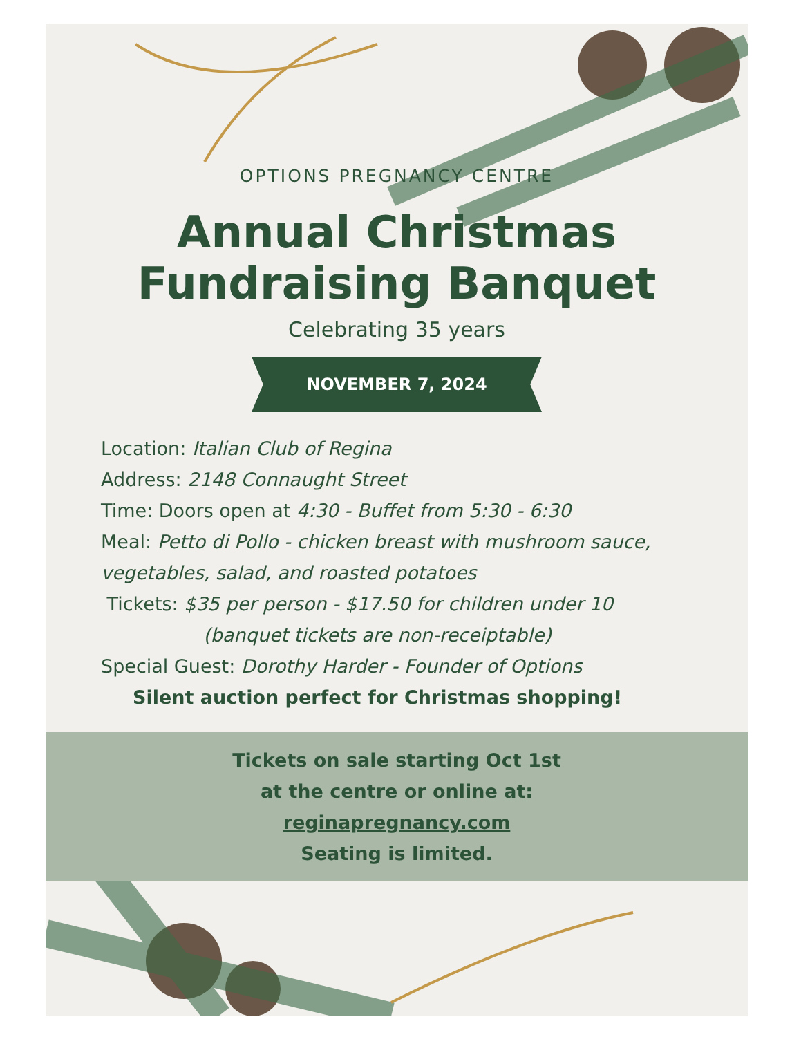OPTIONS PREGNANCY CENTRE
Annual Christmas
Fundraising Banquet
Celebrating 35 years
NOVEMBER 7, 2024
Location: Italian Club of Regina
Address: 2148 Connaught Street
Time: Doors open at 4:30 - Buffet from 5:30 - 6:30
Meal: Petto di Pollo - chicken breast with mushroom sauce, vegetables, salad, and roasted potatoes
Tickets: $35 per person - $17.50 for children under 10
(banquet tickets are non-receiptable)
Special Guest: Dorothy Harder - Founder of Options
Silent auction perfect for Christmas shopping!
Tickets on sale starting Oct 1st
at the centre or online at:
reginapregnancy.com
Seating is limited.